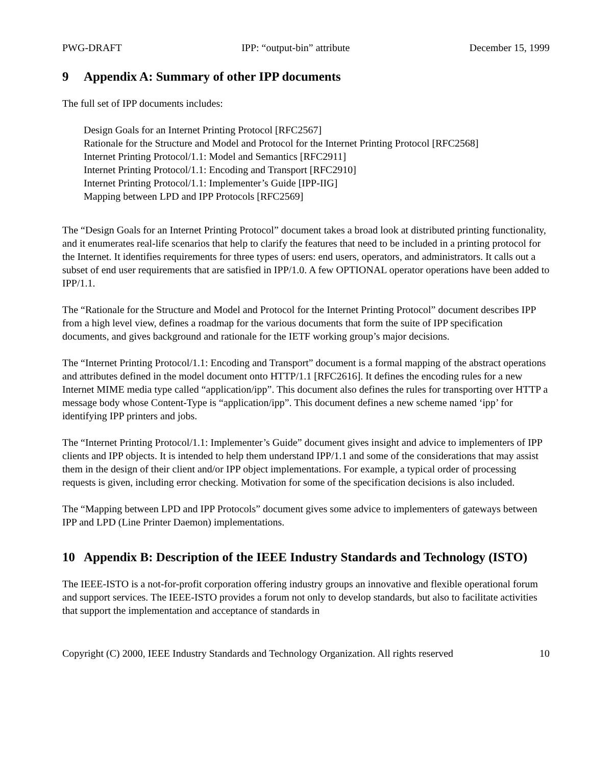PWG-DRAFT IPP: “output-bin” attribute December 15, 1999
9 Appendix A: Summary of other IPP documents
The full set of IPP documents includes:
Design Goals for an Internet Printing Protocol [RFC2567]
Rationale for the Structure and Model and Protocol for the Internet Printing Protocol [RFC2568]
Internet Printing Protocol/1.1: Model and Semantics [RFC2911]
Internet Printing Protocol/1.1: Encoding and Transport [RFC2910]
Internet Printing Protocol/1.1: Implementer’s Guide [IPP-IIG]
Mapping between LPD and IPP Protocols [RFC2569]
The “Design Goals for an Internet Printing Protocol” document takes a broad look at distributed printing functionality, and it enumerates real-life scenarios that help to clarify the features that need to be included in a printing protocol for the Internet. It identifies requirements for three types of users: end users, operators, and administrators. It calls out a subset of end user requirements that are satisfied in IPP/1.0. A few OPTIONAL operator operations have been added to IPP/1.1.
The “Rationale for the Structure and Model and Protocol for the Internet Printing Protocol” document describes IPP from a high level view, defines a roadmap for the various documents that form the suite of IPP specification documents, and gives background and rationale for the IETF working group’s major decisions.
The “Internet Printing Protocol/1.1: Encoding and Transport” document is a formal mapping of the abstract operations and attributes defined in the model document onto HTTP/1.1 [RFC2616]. It defines the encoding rules for a new Internet MIME media type called “application/ipp”. This document also defines the rules for transporting over HTTP a message body whose Content-Type is “application/ipp”. This document defines a new scheme named ‘ipp’ for identifying IPP printers and jobs.
The “Internet Printing Protocol/1.1: Implementer’s Guide” document gives insight and advice to implementers of IPP clients and IPP objects. It is intended to help them understand IPP/1.1 and some of the considerations that may assist them in the design of their client and/or IPP object implementations. For example, a typical order of processing requests is given, including error checking. Motivation for some of the specification decisions is also included.
The “Mapping between LPD and IPP Protocols” document gives some advice to implementers of gateways between IPP and LPD (Line Printer Daemon) implementations.
10 Appendix B: Description of the IEEE Industry Standards and Technology (ISTO)
The IEEE-ISTO is a not-for-profit corporation offering industry groups an innovative and flexible operational forum and support services. The IEEE-ISTO provides a forum not only to develop standards, but also to facilitate activities that support the implementation and acceptance of standards in
Copyright (C) 2000, IEEE Industry Standards and Technology Organization. All rights reserved 10